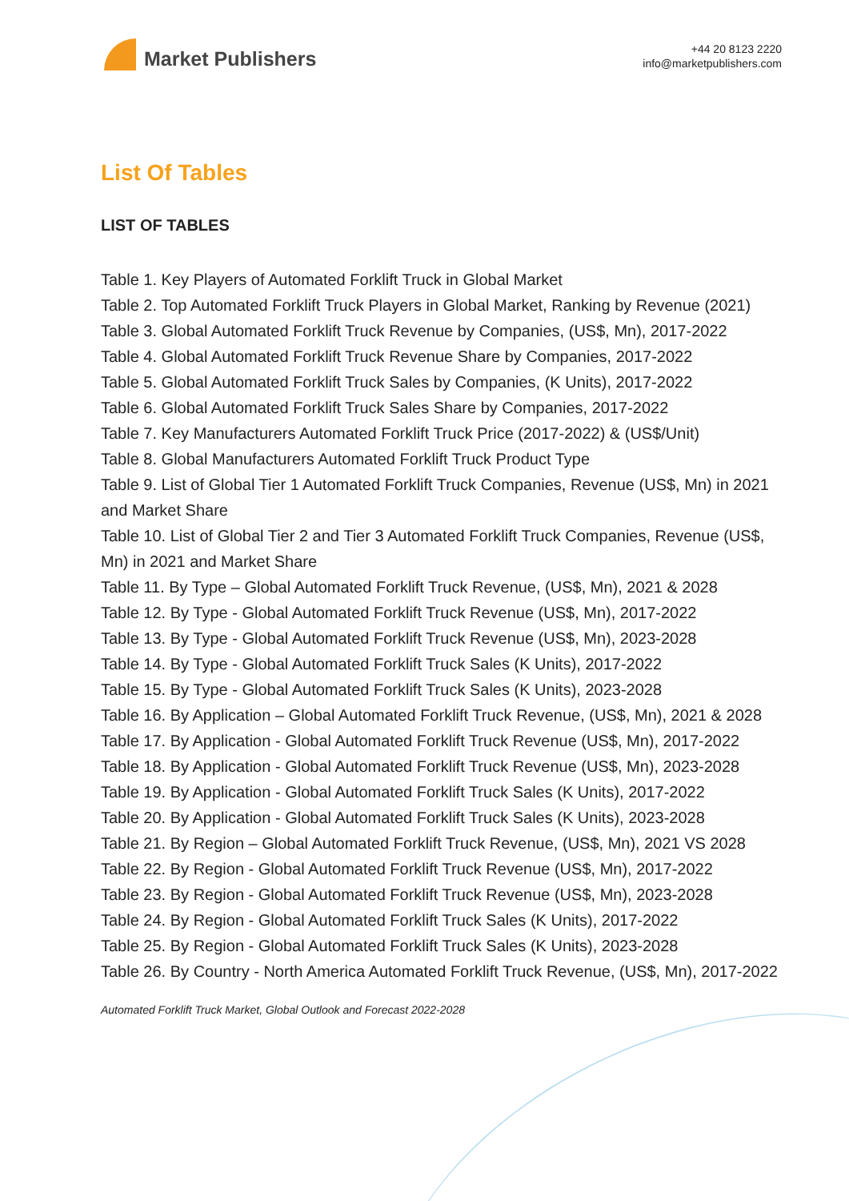Market Publishers
+44 20 8123 2220
info@marketpublishers.com
List Of Tables
LIST OF TABLES
Table 1. Key Players of Automated Forklift Truck in Global Market
Table 2. Top Automated Forklift Truck Players in Global Market, Ranking by Revenue (2021)
Table 3. Global Automated Forklift Truck Revenue by Companies, (US$, Mn), 2017-2022
Table 4. Global Automated Forklift Truck Revenue Share by Companies, 2017-2022
Table 5. Global Automated Forklift Truck Sales by Companies, (K Units), 2017-2022
Table 6. Global Automated Forklift Truck Sales Share by Companies, 2017-2022
Table 7. Key Manufacturers Automated Forklift Truck Price (2017-2022) & (US$/Unit)
Table 8. Global Manufacturers Automated Forklift Truck Product Type
Table 9. List of Global Tier 1 Automated Forklift Truck Companies, Revenue (US$, Mn) in 2021 and Market Share
Table 10. List of Global Tier 2 and Tier 3 Automated Forklift Truck Companies, Revenue (US$, Mn) in 2021 and Market Share
Table 11. By Type – Global Automated Forklift Truck Revenue, (US$, Mn), 2021 & 2028
Table 12. By Type - Global Automated Forklift Truck Revenue (US$, Mn), 2017-2022
Table 13. By Type - Global Automated Forklift Truck Revenue (US$, Mn), 2023-2028
Table 14. By Type - Global Automated Forklift Truck Sales (K Units), 2017-2022
Table 15. By Type - Global Automated Forklift Truck Sales (K Units), 2023-2028
Table 16. By Application – Global Automated Forklift Truck Revenue, (US$, Mn), 2021 & 2028
Table 17. By Application - Global Automated Forklift Truck Revenue (US$, Mn), 2017-2022
Table 18. By Application - Global Automated Forklift Truck Revenue (US$, Mn), 2023-2028
Table 19. By Application - Global Automated Forklift Truck Sales (K Units), 2017-2022
Table 20. By Application - Global Automated Forklift Truck Sales (K Units), 2023-2028
Table 21. By Region – Global Automated Forklift Truck Revenue, (US$, Mn), 2021 VS 2028
Table 22. By Region - Global Automated Forklift Truck Revenue (US$, Mn), 2017-2022
Table 23. By Region - Global Automated Forklift Truck Revenue (US$, Mn), 2023-2028
Table 24. By Region - Global Automated Forklift Truck Sales (K Units), 2017-2022
Table 25. By Region - Global Automated Forklift Truck Sales (K Units), 2023-2028
Table 26. By Country - North America Automated Forklift Truck Revenue, (US$, Mn), 2017-2022
Automated Forklift Truck Market, Global Outlook and Forecast 2022-2028